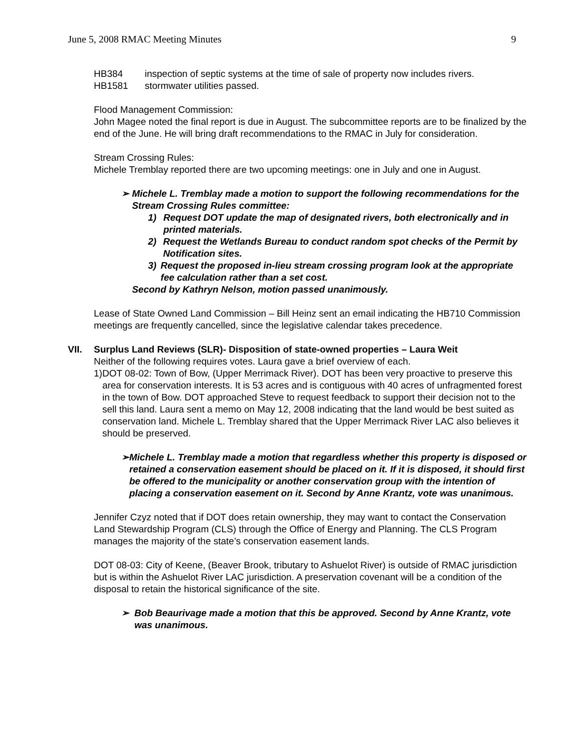June 5, 2008 RMAC Meeting Minutes 9
HB384 inspection of septic systems at the time of sale of property now includes rivers.
HB1581 stormwater utilities passed.
Flood Management Commission:
John Magee noted the final report is due in August. The subcommittee reports are to be finalized by the end of the June. He will bring draft recommendations to the RMAC in July for consideration.
Stream Crossing Rules:
Michele Tremblay reported there are two upcoming meetings: one in July and one in August.
➢ Michele L. Tremblay made a motion to support the following recommendations for the Stream Crossing Rules committee:
1) Request DOT update the map of designated rivers, both electronically and in printed materials.
2) Request the Wetlands Bureau to conduct random spot checks of the Permit by Notification sites.
3) Request the proposed in-lieu stream crossing program look at the appropriate fee calculation rather than a set cost.
Second by Kathryn Nelson, motion passed unanimously.
Lease of State Owned Land Commission – Bill Heinz sent an email indicating the HB710 Commission meetings are frequently cancelled, since the legislative calendar takes precedence.
VII. Surplus Land Reviews (SLR)- Disposition of state-owned properties – Laura Weit
Neither of the following requires votes. Laura gave a brief overview of each.
1) DOT 08-02: Town of Bow, (Upper Merrimack River). DOT has been very proactive to preserve this area for conservation interests. It is 53 acres and is contiguous with 40 acres of unfragmented forest in the town of Bow. DOT approached Steve to request feedback to support their decision not to the sell this land. Laura sent a memo on May 12, 2008 indicating that the land would be best suited as conservation land. Michele L. Tremblay shared that the Upper Merrimack River LAC also believes it should be preserved.
➢ Michele L. Tremblay made a motion that regardless whether this property is disposed or retained a conservation easement should be placed on it. If it is disposed, it should first be offered to the municipality or another conservation group with the intention of placing a conservation easement on it. Second by Anne Krantz, vote was unanimous.
Jennifer Czyz noted that if DOT does retain ownership, they may want to contact the Conservation Land Stewardship Program (CLS) through the Office of Energy and Planning. The CLS Program manages the majority of the state’s conservation easement lands.
DOT 08-03: City of Keene, (Beaver Brook, tributary to Ashuelot River) is outside of RMAC jurisdiction but is within the Ashuelot River LAC jurisdiction. A preservation covenant will be a condition of the disposal to retain the historical significance of the site.
➢ Bob Beaurivage made a motion that this be approved. Second by Anne Krantz, vote was unanimous.